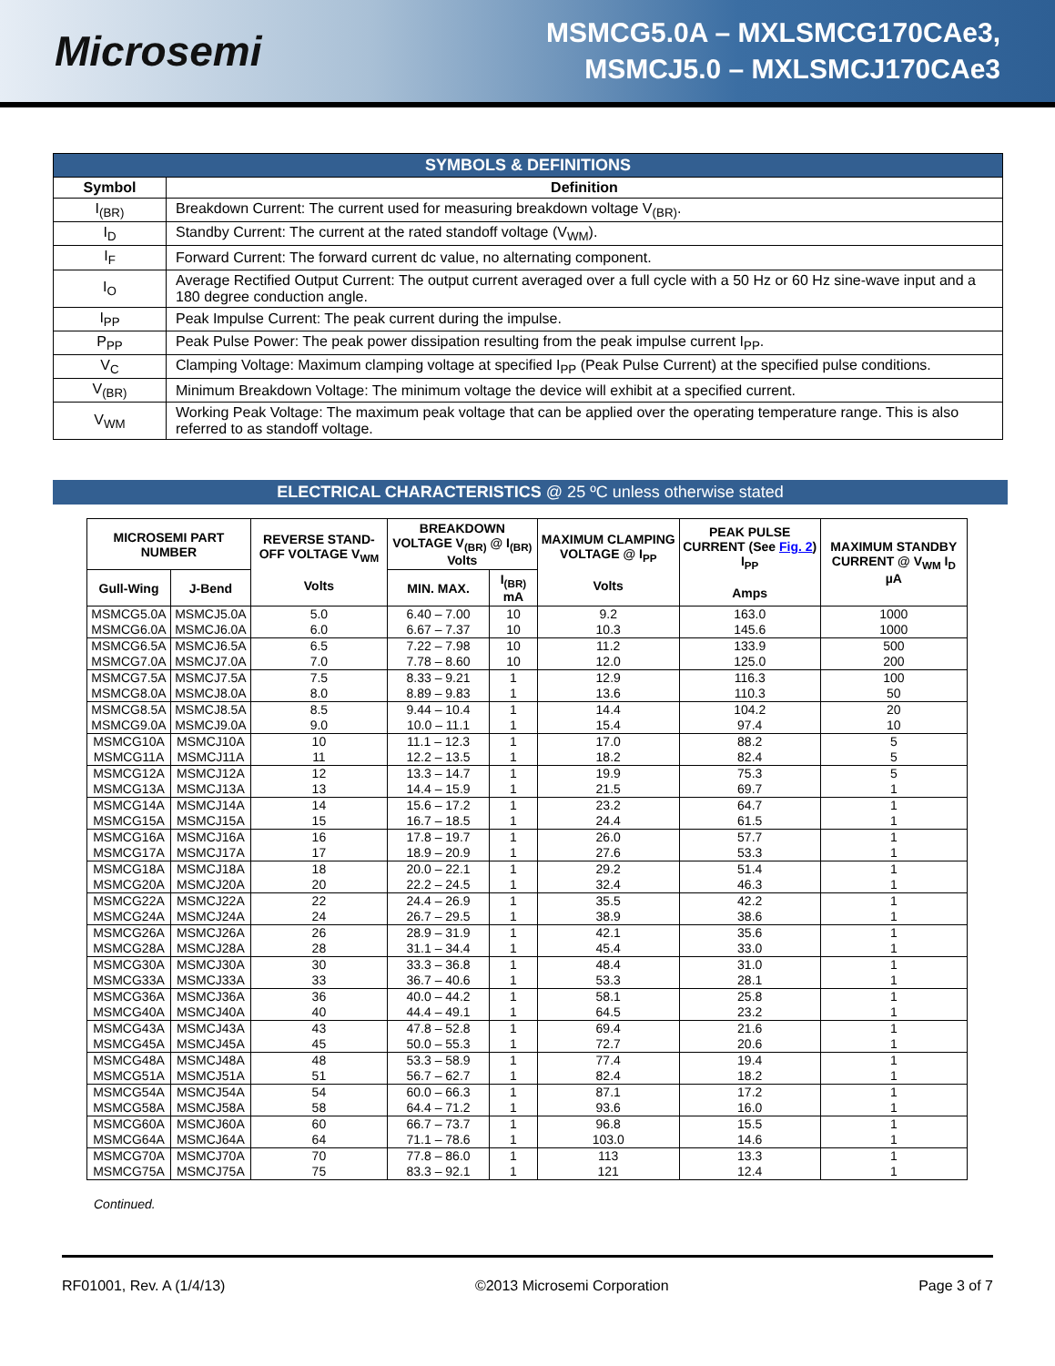Microsemi
MSMCG5.0A – MXLSMCG170CAe3,
MSMCJ5.0 – MXLSMCJ170CAe3
| SYMBOLS & DEFINITIONS | |
| --- | --- |
| Symbol | Definition |
| I<sub>(BR)</sub> | Breakdown Current: The current used for measuring breakdown voltage V<sub>(BR)</sub>. |
| I<sub>D</sub> | Standby Current: The current at the rated standoff voltage (V<sub>WM</sub>). |
| I<sub>F</sub> | Forward Current: The forward current dc value, no alternating component. |
| I<sub>O</sub> | Average Rectified Output Current: The output current averaged over a full cycle with a 50 Hz or 60 Hz sine-wave input and a 180 degree conduction angle. |
| I<sub>PP</sub> | Peak Impulse Current: The peak current during the impulse. |
| P<sub>PP</sub> | Peak Pulse Power: The peak power dissipation resulting from the peak impulse current I<sub>PP</sub>. |
| V<sub>C</sub> | Clamping Voltage: Maximum clamping voltage at specified I<sub>PP</sub> (Peak Pulse Current) at the specified pulse conditions. |
| V<sub>(BR)</sub> | Minimum Breakdown Voltage: The minimum voltage the device will exhibit at a specified current. |
| V<sub>WM</sub> | Working Peak Voltage: The maximum peak voltage that can be applied over the operating temperature range. This is also referred to as standoff voltage. |
ELECTRICAL CHARACTERISTICS @ 25 ºC unless otherwise stated
| MICROSEMI PART NUMBER | | REVERSE STAND-OFF VOLTAGE V<sub>WM</sub> Volts | BREAKDOWN VOLTAGE V<sub>(BR)</sub> @ I<sub>(BR)</sub> Volts | | MAXIMUM CLAMPING VOLTAGE @ I<sub>PP</sub> Volts | PEAK PULSE CURRENT (See Fig. 2 ) I<sub>PP</sub> Amps | MAXIMUM STANDBY CURRENT @ V<sub>WM</sub> I<sub>D</sub> µA |
| --- | --- | --- | --- | --- | --- | --- | --- |
| Gull-Wing | J-Bend | | MIN. MAX. | I<sub>(BR)</sub> mA | | | |
| MSMCG5.0A | MSMCJ5.0A | 5.0 | 6.40 – 7.00 | 10 | 9.2 | 163.0 | 1000 |
| MSMCG6.0A | MSMCJ6.0A | 6.0 | 6.67 – 7.37 | 10 | 10.3 | 145.6 | 1000 |
| MSMCG6.5A | MSMCJ6.5A | 6.5 | 7.22 – 7.98 | 10 | 11.2 | 133.9 | 500 |
| MSMCG7.0A | MSMCJ7.0A | 7.0 | 7.78 – 8.60 | 10 | 12.0 | 125.0 | 200 |
| MSMCG7.5A | MSMCJ7.5A | 7.5 | 8.33 – 9.21 | 1 | 12.9 | 116.3 | 100 |
| MSMCG8.0A | MSMCJ8.0A | 8.0 | 8.89 – 9.83 | 1 | 13.6 | 110.3 | 50 |
| MSMCG8.5A | MSMCJ8.5A | 8.5 | 9.44 – 10.4 | 1 | 14.4 | 104.2 | 20 |
| MSMCG9.0A | MSMCJ9.0A | 9.0 | 10.0 – 11.1 | 1 | 15.4 | 97.4 | 10 |
| MSMCG10A | MSMCJ10A | 10 | 11.1 – 12.3 | 1 | 17.0 | 88.2 | 5 |
| MSMCG11A | MSMCJ11A | 11 | 12.2 – 13.5 | 1 | 18.2 | 82.4 | 5 |
| MSMCG12A | MSMCJ12A | 12 | 13.3 – 14.7 | 1 | 19.9 | 75.3 | 5 |
| MSMCG13A | MSMCJ13A | 13 | 14.4 – 15.9 | 1 | 21.5 | 69.7 | 1 |
| MSMCG14A | MSMCJ14A | 14 | 15.6 – 17.2 | 1 | 23.2 | 64.7 | 1 |
| MSMCG15A | MSMCJ15A | 15 | 16.7 – 18.5 | 1 | 24.4 | 61.5 | 1 |
| MSMCG16A | MSMCJ16A | 16 | 17.8 – 19.7 | 1 | 26.0 | 57.7 | 1 |
| MSMCG17A | MSMCJ17A | 17 | 18.9 – 20.9 | 1 | 27.6 | 53.3 | 1 |
| MSMCG18A | MSMCJ18A | 18 | 20.0 – 22.1 | 1 | 29.2 | 51.4 | 1 |
| MSMCG20A | MSMCJ20A | 20 | 22.2 – 24.5 | 1 | 32.4 | 46.3 | 1 |
| MSMCG22A | MSMCJ22A | 22 | 24.4 – 26.9 | 1 | 35.5 | 42.2 | 1 |
| MSMCG24A | MSMCJ24A | 24 | 26.7 – 29.5 | 1 | 38.9 | 38.6 | 1 |
| MSMCG26A | MSMCJ26A | 26 | 28.9 – 31.9 | 1 | 42.1 | 35.6 | 1 |
| MSMCG28A | MSMCJ28A | 28 | 31.1 – 34.4 | 1 | 45.4 | 33.0 | 1 |
| MSMCG30A | MSMCJ30A | 30 | 33.3 – 36.8 | 1 | 48.4 | 31.0 | 1 |
| MSMCG33A | MSMCJ33A | 33 | 36.7 – 40.6 | 1 | 53.3 | 28.1 | 1 |
| MSMCG36A | MSMCJ36A | 36 | 40.0 – 44.2 | 1 | 58.1 | 25.8 | 1 |
| MSMCG40A | MSMCJ40A | 40 | 44.4 – 49.1 | 1 | 64.5 | 23.2 | 1 |
| MSMCG43A | MSMCJ43A | 43 | 47.8 – 52.8 | 1 | 69.4 | 21.6 | 1 |
| MSMCG45A | MSMCJ45A | 45 | 50.0 – 55.3 | 1 | 72.7 | 20.6 | 1 |
| MSMCG48A | MSMCJ48A | 48 | 53.3 – 58.9 | 1 | 77.4 | 19.4 | 1 |
| MSMCG51A | MSMCJ51A | 51 | 56.7 – 62.7 | 1 | 82.4 | 18.2 | 1 |
| MSMCG54A | MSMCJ54A | 54 | 60.0 – 66.3 | 1 | 87.1 | 17.2 | 1 |
| MSMCG58A | MSMCJ58A | 58 | 64.4 – 71.2 | 1 | 93.6 | 16.0 | 1 |
| MSMCG60A | MSMCJ60A | 60 | 66.7 – 73.7 | 1 | 96.8 | 15.5 | 1 |
| MSMCG64A | MSMCJ64A | 64 | 71.1 – 78.6 | 1 | 103.0 | 14.6 | 1 |
| MSMCG70A | MSMCJ70A | 70 | 77.8 – 86.0 | 1 | 113 | 13.3 | 1 |
| MSMCG75A | MSMCJ75A | 75 | 83.3 – 92.1 | 1 | 121 | 12.4 | 1 |
Continued.
RF01001, Rev. A (1/4/13) ©2013 Microsemi Corporation Page 3 of 7